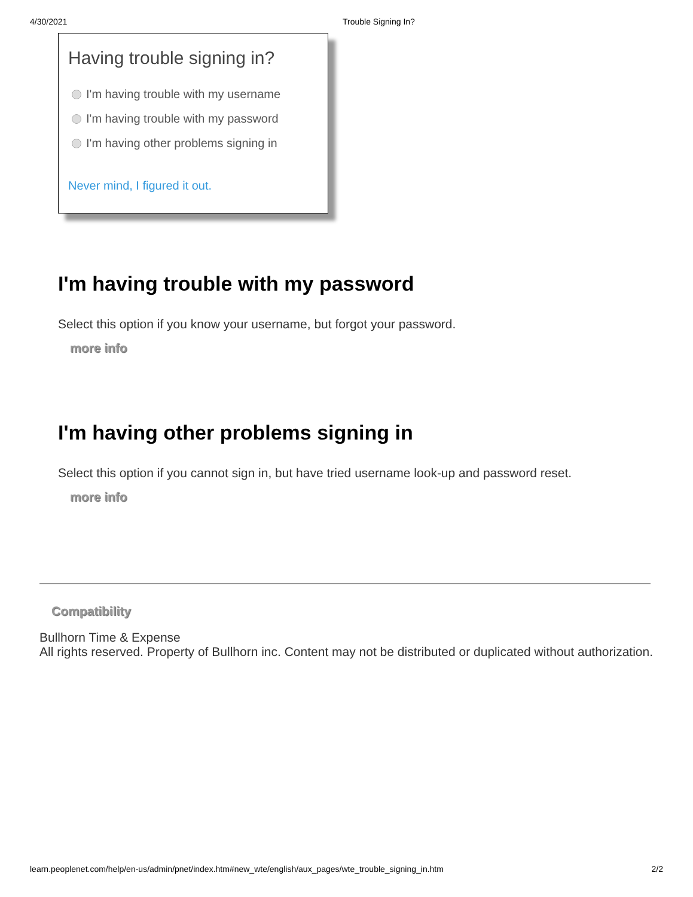4/30/2021 Trouble Signing In?
Having trouble signing in?
I'm having trouble with my username
I'm having trouble with my password
I'm having other problems signing in
Never mind, I figured it out.
I'm having trouble with my password
Select this option if you know your username, but forgot your password.
more info
I'm having other problems signing in
Select this option if you cannot sign in, but have tried username look-up and password reset.
more info
Compatibility
Bullhorn Time & Expense
All rights reserved. Property of Bullhorn inc. Content may not be distributed or duplicated without authorization.
learn.peoplenet.com/help/en-us/admin/pnet/index.htm#new_wte/english/aux_pages/wte_trouble_signing_in.htm 2/2